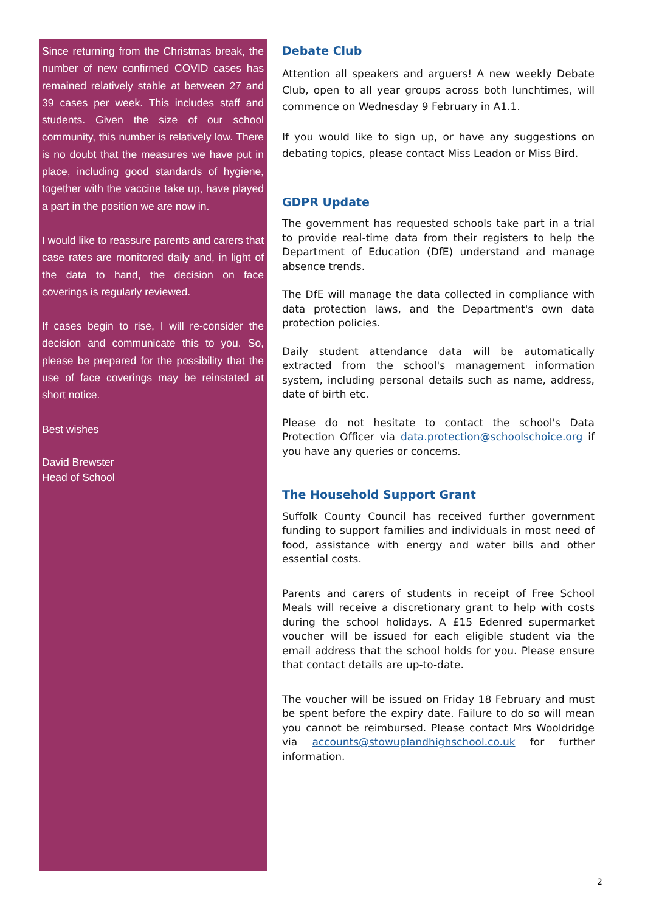Since returning from the Christmas break, the number of new confirmed COVID cases has remained relatively stable at between 27 and 39 cases per week. This includes staff and students. Given the size of our school community, this number is relatively low. There is no doubt that the measures we have put in place, including good standards of hygiene, together with the vaccine take up, have played a part in the position we are now in.
I would like to reassure parents and carers that case rates are monitored daily and, in light of the data to hand, the decision on face coverings is regularly reviewed.
If cases begin to rise, I will re-consider the decision and communicate this to you. So, please be prepared for the possibility that the use of face coverings may be reinstated at short notice.
Best wishes
David Brewster
Head of School
Debate Club
Attention all speakers and arguers! A new weekly Debate Club, open to all year groups across both lunchtimes, will commence on Wednesday 9 February in A1.1.
If you would like to sign up, or have any suggestions on debating topics, please contact Miss Leadon or Miss Bird.
GDPR Update
The government has requested schools take part in a trial to provide real-time data from their registers to help the Department of Education (DfE) understand and manage absence trends.
The DfE will manage the data collected in compliance with data protection laws, and the Department's own data protection policies.
Daily student attendance data will be automatically extracted from the school's management information system, including personal details such as name, address, date of birth etc.
Please do not hesitate to contact the school's Data Protection Officer via data.protection@schoolschoice.org if you have any queries or concerns.
The Household Support Grant
Suffolk County Council has received further government funding to support families and individuals in most need of food, assistance with energy and water bills and other essential costs.
Parents and carers of students in receipt of Free School Meals will receive a discretionary grant to help with costs during the school holidays. A £15 Edenred supermarket voucher will be issued for each eligible student via the email address that the school holds for you. Please ensure that contact details are up-to-date.
The voucher will be issued on Friday 18 February and must be spent before the expiry date. Failure to do so will mean you cannot be reimbursed. Please contact Mrs Wooldridge via accounts@stowuplandhighschool.co.uk for further information.
2